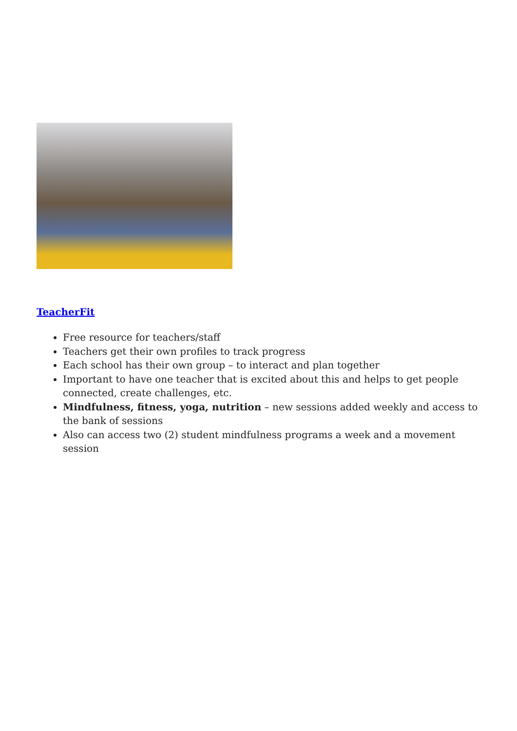TeacherFit
Free resource for teachers/staff
Teachers get their own profiles to track progress
Each school has their own group – to interact and plan together
Important to have one teacher that is excited about this and helps to get people connected, create challenges, etc.
Mindfulness, fitness, yoga, nutrition – new sessions added weekly and access to the bank of sessions
Also can access two (2) student mindfulness programs a week and a movement session